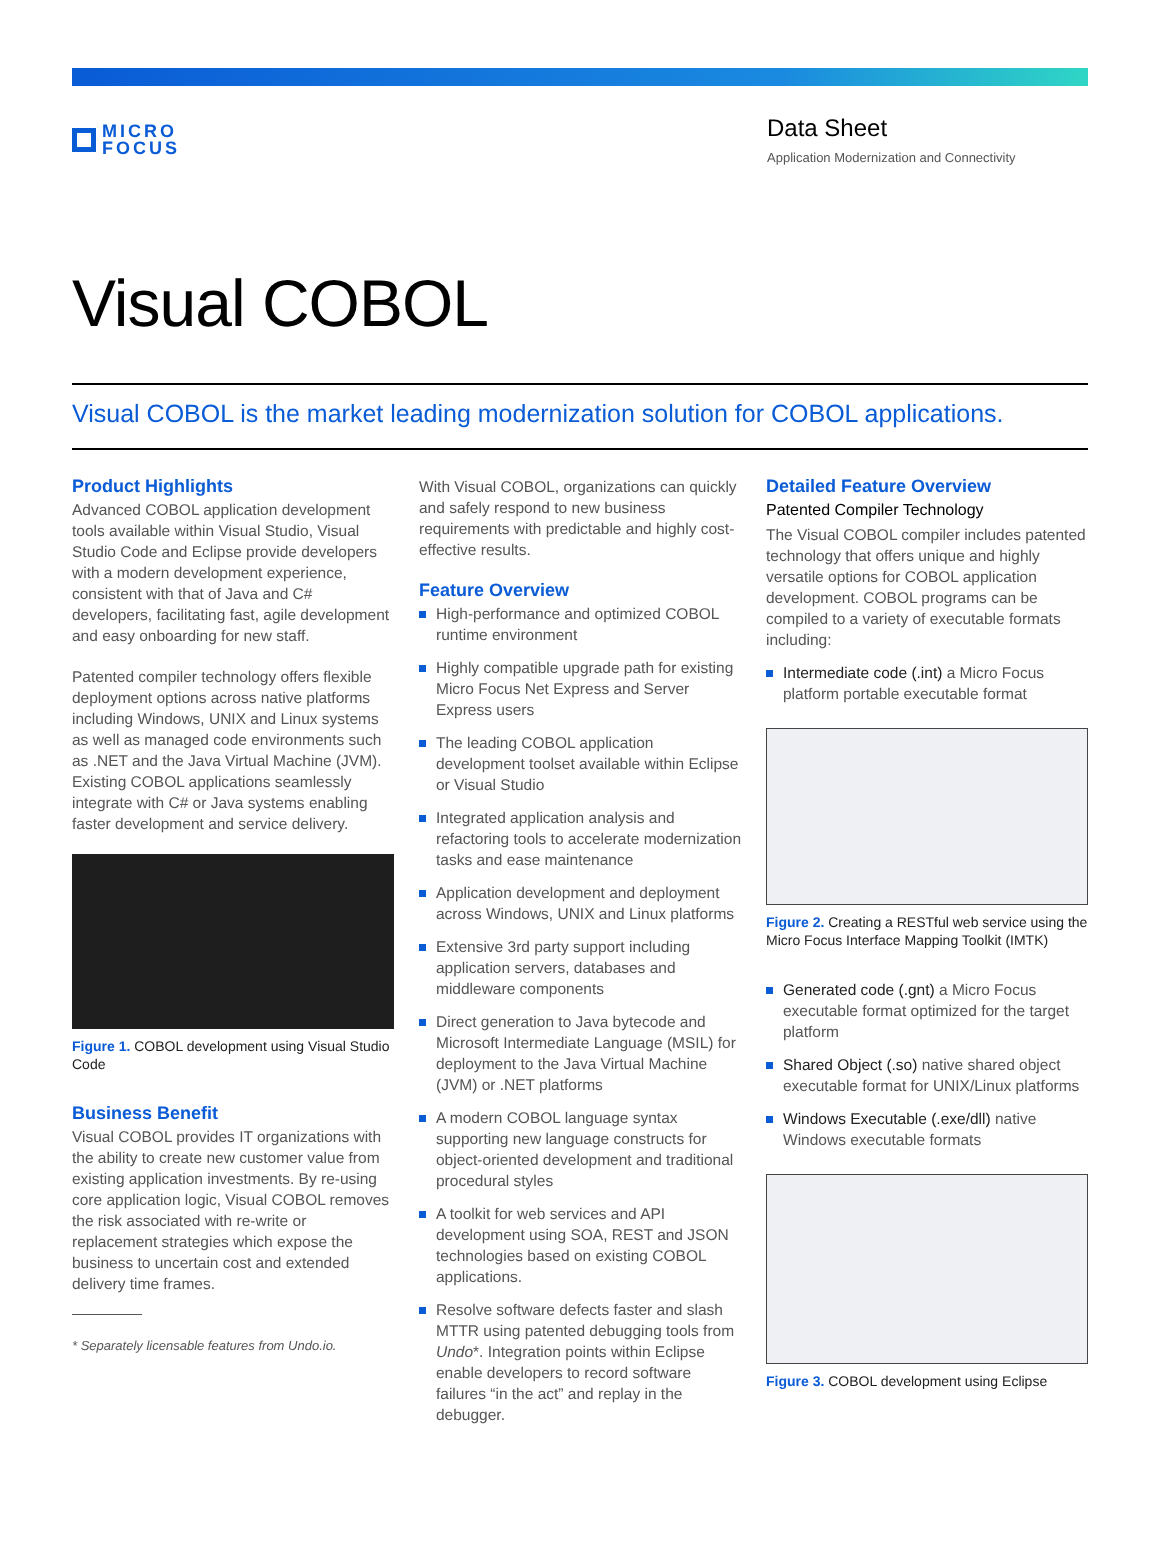MICRO
FOCUS
Data Sheet
Application Modernization and Connectivity
Visual COBOL
Visual COBOL is the market leading modernization solution for COBOL applications.
Product Highlights
Advanced COBOL application development tools available within Visual Studio, Visual Studio Code and Eclipse provide developers with a modern development experience, consistent with that of Java and C# developers, facilitating fast, agile development and easy onboarding for new staff.
Patented compiler technology offers flexible deployment options across native platforms including Windows, UNIX and Linux systems as well as managed code environments such as .NET and the Java Virtual Machine (JVM). Existing COBOL applications seamlessly integrate with C# or Java systems enabling faster development and service delivery.
Figure 1. COBOL development using Visual Studio Code
Business Benefit
Visual COBOL provides IT organizations with the ability to create new customer value from existing application investments. By re-using core application logic, Visual COBOL removes the risk associated with re-write or replacement strategies which expose the business to uncertain cost and extended delivery time frames.
* Separately licensable features from Undo.io.
With Visual COBOL, organizations can quickly and safely respond to new business requirements with predictable and highly cost-effective results.
Feature Overview
High-performance and optimized COBOL runtime environment
Highly compatible upgrade path for existing Micro Focus Net Express and Server Express users
The leading COBOL application development toolset available within Eclipse or Visual Studio
Integrated application analysis and refactoring tools to accelerate modernization tasks and ease maintenance
Application development and deployment across Windows, UNIX and Linux platforms
Extensive 3rd party support including application servers, databases and middleware components
Direct generation to Java bytecode and Microsoft Intermediate Language (MSIL) for deployment to the Java Virtual Machine (JVM) or .NET platforms
A modern COBOL language syntax supporting new language constructs for object-oriented development and traditional procedural styles
A toolkit for web services and API development using SOA, REST and JSON technologies based on existing COBOL applications.
Resolve software defects faster and slash MTTR using patented debugging tools from Undo*. Integration points within Eclipse enable developers to record software failures “in the act” and replay in the debugger.
Detailed Feature Overview
Patented Compiler Technology
The Visual COBOL compiler includes patented technology that offers unique and highly versatile options for COBOL application development. COBOL programs can be compiled to a variety of executable formats including:
Intermediate code (.int) a Micro Focus platform portable executable format
Figure 2. Creating a RESTful web service using the Micro Focus Interface Mapping Toolkit (IMTK)
Generated code (.gnt) a Micro Focus executable format optimized for the target platform
Shared Object (.so) native shared object executable format for UNIX/Linux platforms
Windows Executable (.exe/dll) native Windows executable formats
Figure 3. COBOL development using Eclipse